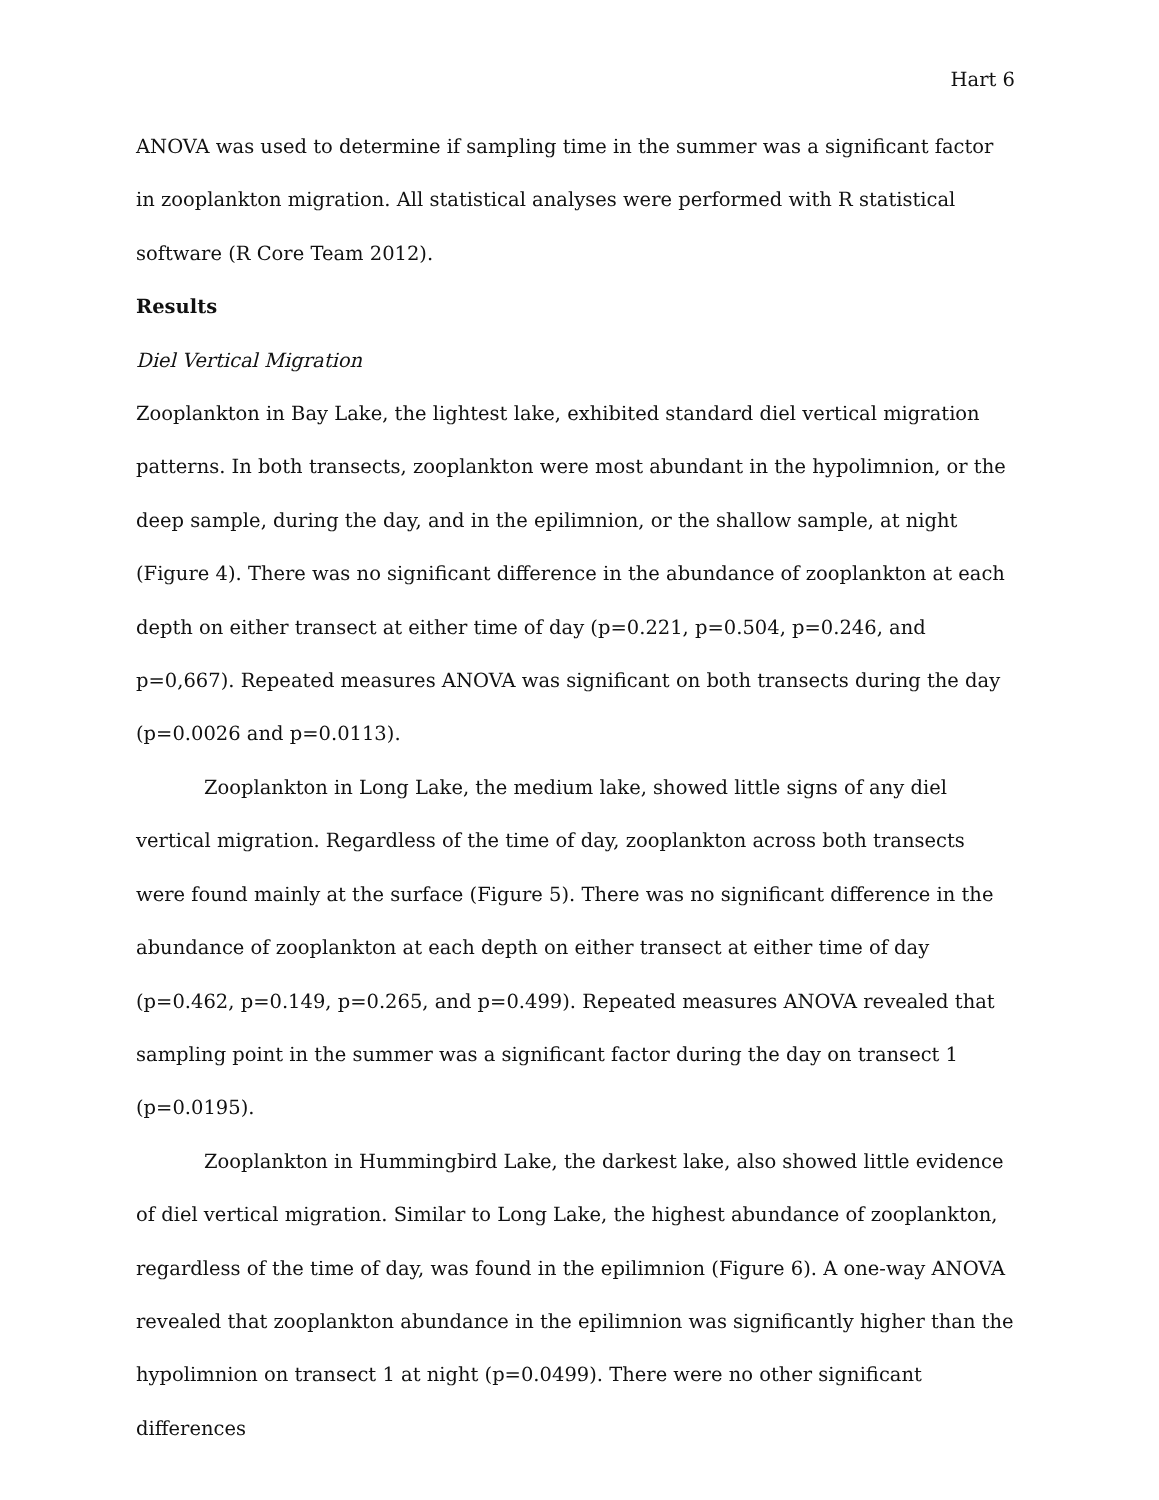Hart 6
ANOVA was used to determine if sampling time in the summer was a significant factor in zooplankton migration. All statistical analyses were performed with R statistical software (R Core Team 2012).
Results
Diel Vertical Migration
Zooplankton in Bay Lake, the lightest lake, exhibited standard diel vertical migration patterns. In both transects, zooplankton were most abundant in the hypolimnion, or the deep sample, during the day, and in the epilimnion, or the shallow sample, at night (Figure 4). There was no significant difference in the abundance of zooplankton at each depth on either transect at either time of day (p=0.221, p=0.504, p=0.246, and p=0,667). Repeated measures ANOVA was significant on both transects during the day (p=0.0026 and p=0.0113).
Zooplankton in Long Lake, the medium lake, showed little signs of any diel vertical migration. Regardless of the time of day, zooplankton across both transects were found mainly at the surface (Figure 5). There was no significant difference in the abundance of zooplankton at each depth on either transect at either time of day (p=0.462, p=0.149, p=0.265, and p=0.499). Repeated measures ANOVA revealed that sampling point in the summer was a significant factor during the day on transect 1 (p=0.0195).
Zooplankton in Hummingbird Lake, the darkest lake, also showed little evidence of diel vertical migration. Similar to Long Lake, the highest abundance of zooplankton, regardless of the time of day, was found in the epilimnion (Figure 6). A one-way ANOVA revealed that zooplankton abundance in the epilimnion was significantly higher than the hypolimnion on transect 1 at night (p=0.0499). There were no other significant differences